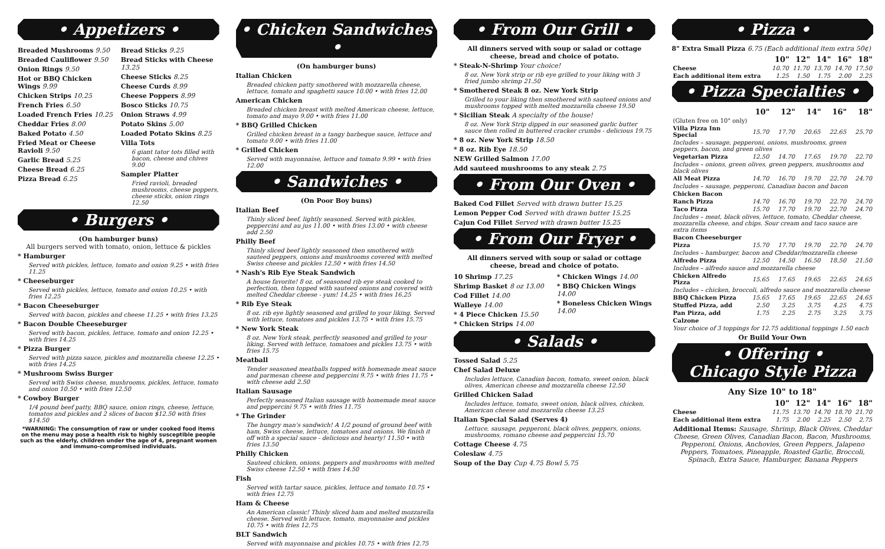• Appetizers •
Breaded Mushrooms 9.50
Breaded Cauliflower 9.50
Onion Rings 9.50
Hot or BBQ Chicken Wings 9.99
Chicken Strips 10.25
French Fries 6.50
Loaded French Fries 10.25
Cheddar Fries 8.00
Baked Potato 4.50
Fried Meat or Cheese Ravioli 9.50
Garlic Bread 5.25
Cheese Bread 6.25
Pizza Bread 6.25
Bread Sticks 9.25
Bread Sticks with Cheese 13.25
Cheese Sticks 8.25
Cheese Curds 8.99
Cheese Poppers 8.99
Bosco Sticks 10.75
Onion Straws 4.99
Potato Skins 5.00
Loaded Potato Skins 8.25
Villa Tots
6 giant tator tots filled with bacon, cheese and chives 9.00
Sampler Platter
Fried ravioli, breaded mushrooms, cheese poppers, cheese sticks, onion rings 12.50
• Burgers •
(On hamburger buns)
All burgers served with tomato, onion, lettuce & pickles
* Hamburger
Served with pickles, lettuce, tomato and onion 9.25 • with fries 11.25
* Cheeseburger
Served with pickles, lettuce, tomato and onion 10.25 • with fries 12.25
* Bacon Cheeseburger
Served with bacon, pickles and cheese 11.25 • with fries 13.25
* Bacon Double Cheeseburger
Served with bacon, pickles, lettuce, tomato and onion 12.25 • with fries 14.25
* Pizza Burger
Served with pizza sauce, pickles and mozzarella cheese 12.25 • with fries 14.25
* Mushroom Swiss Burger
Served with Swiss cheese, mushrooms, pickles, lettuce, tomato and onion 10.50 • with fries 12.50
* Cowboy Burger
1/4 pound beef patty, BBQ sauce, onion rings, cheese, lettuce, tomatos and pickles and 2 slices of bacon $12.50 with fries $14.50
*WARNING: The consumption of raw or under cooked food items on the menu may pose a health risk to highly susceptible people such as the elderly, children under the age of 4, pregnant women and immuno-compromised individuals.
• Chicken Sandwiches •
(On hamburger buns)
Italian Chicken
Breaded chicken patty smothered with mozzarella cheese, lettuce, tomato and spaghetti sauce 10.00 • with fries 12.00
American Chicken
Breaded chicken breast with melted American cheese, lettuce, tomato and mayo 9.00 • with fries 11.00
* BBQ Grilled Chicken
Grilled chicken breast in a tangy barbeque sauce, lettuce and tomato 9.00 • with fries 11.00
* Grilled Chicken
Served with mayonnaise, lettuce and tomato 9.99 • with fries 12.00
• Sandwiches •
(On Poor Boy buns)
Italian Beef
Thinly sliced beef, lightly seasoned. Served with pickles, peppercini and au jus 11.00 • with fries 13.00 • with cheese add 2.50
Philly Beef
Thinly sliced beef lightly seasoned then smothered with sauteed peppers, onions and mushrooms covered with melted Swiss cheese and pickles 12.50 • with fries 14.50
* Nash's Rib Eye Steak Sandwich
A house favorite! 8 oz. of seasoned rib eye steak cooked to perfection, then topped with sauteed onions and covered with melted Cheddar cheese - yum! 14.25 • with fries 16.25
* Rib Eye Steak
8 oz. rib eye lightly seasoned and grilled to your liking. Served with lettuce, tomatoes and pickles 13.75 • with fries 15.75
* New York Steak
8 oz. New York steak, perfectly seasoned and grilled to your liking. Served with lettuce, tomatoes and pickles 13.75 • with fries 15.75
Meatball
Tender seasoned meatballs topped with homemade meat sauce and parmesan cheese and peppercini 9.75 • with fries 11.75 • with cheese add 2.50
Italian Sausage
Perfectly seasoned Italian sausage with homemade meat sauce and peppercini 9.75 • with fries 11.75
* The Grinder
The hungry man's sandwich! A 1/2 pound of ground beef with ham, Swiss cheese, lettuce, tomatoes and onions. We finish it off with a special sauce - delicious and hearty! 11.50 • with fries 13.50
Philly Chicken
Sauteed chicken, onions, peppers and mushrooms with melted Swiss cheese 12.50 • with fries 14.50
Fish
Served with tartar sauce, pickles, lettuce and tomato 10.75 • with fries 12.75
Ham & Cheese
An American classic! Thinly sliced ham and melted mozzarella cheese. Served with lettuce, tomato, mayonnaise and pickles 10.75 • with fries 12.75
BLT Sandwich
Served with mayonnaise and pickles 10.75 • with fries 12.75
• From Our Grill •
All dinners served with soup or salad or cottage cheese, bread and choice of potato.
* Steak-N-Shrimp Your choice!
8 oz. New York strip or rib eye grilled to your liking with 3 fried jumbo shrimp 21.50
* Smothered Steak 8 oz. New York Strip
Grilled to your liking then smothered with sauteed onions and mushrooms topped with melted mozzarella cheese 19.50
* Sicilian Steak A specialty of the house!
8 oz. New York Strip dipped in our seasoned garlic butter sauce then rolled in buttered cracker crumbs - delicious 19.75
* 8 oz. New York Strip 18.50
* 8 oz. Rib Eye 18.50
NEW Grilled Salmon 17.00
Add sauteed mushrooms to any steak 2.75
• From Our Oven •
Baked Cod Fillet Served with drawn butter 15.25
Lemon Pepper Cod Served with drawn butter 15.25
Cajun Cod Fillet Served with drawn butter 15.25
• From Our Fryer •
All dinners served with soup or salad or cottage cheese, bread and choice of potato.
10 Shrimp 17.25
Shrimp Basket 8 oz 13.00
Cod Fillet 14.00
Walleye 14.00
* 4 Piece Chicken 15.50
* Chicken Strips 14.00
* Chicken Wings 14.00
* BBQ Chicken Wings 14.00
* Boneless Chicken Wings 14.00
• Salads •
Tossed Salad 5.25
Chef Salad Deluxe
Includes lettuce, Canadian bacon, tomato, sweet onion, black olives, American cheese and mozzarella cheese 12.50
Grilled Chicken Salad
Includes lettuce, tomato, sweet onion, black olives, chicken, American cheese and mozzarella cheese 13.25
Italian Special Salad (Serves 4)
Lettuce, sausage, pepperoni, black olives, peppers, onions, mushrooms, romano cheese and peppercini 15.70
Cottage Cheese 4.75
Coleslaw 4.75
Soup of the Day Cup 4.75 Bowl 5.75
• Pizza •
8" Extra Small Pizza 6.75 (Each additional item extra 50¢)
| | 10" | 12" | 14" | 16" | 18" |
| --- | --- | --- | --- | --- | --- |
| Cheese | 10.70 | 11.70 | 13.70 | 14.70 | 17.50 |
| Each additional item extra | 1.25 | 1.50 | 1.75 | 2.00 | 2.25 |
• Pizza Specialties •
| | 10" | 12" | 14" | 16" | 18" |
| --- | --- | --- | --- | --- | --- |
| (Gluten free on 10" only) | | | | | |
| Villa Pizza Inn Special | 15.70 | 17.70 | 20.65 | 22.65 | 25.70 |
| Includes – sausage, pepperoni, onions, mushrooms, green peppers, bacon, and green olives | | | | | |
| Vegetarian Pizza | 12.50 | 14.70 | 17.65 | 19.70 | 22.70 |
| Includes – onions, green olives, green peppers, mushrooms and black olives | | | | | |
| All Meat Pizza | 14.70 | 16.70 | 19.70 | 22.70 | 24.70 |
| Includes – sausage, pepperoni, Canadian bacon and bacon | | | | | |
| Chicken Bacon | | | | | |
| Ranch Pizza | 14.70 | 16.70 | 19.70 | 22.70 | 24.70 |
| Taco Pizza | 15.70 | 17.70 | 19.70 | 22.70 | 24.70 |
| Includes – meat, black olives, lettuce, tomato, Cheddar cheese, mozzarella cheese, and chips. Sour cream and taco sauce are extra items | | | | | |
| Bacon Cheeseburger | | | | | |
| Pizza | 15.70 | 17.70 | 19.70 | 22.70 | 24.70 |
| Includes – hamburger, bacon and Cheddar/mozzarella cheese | | | | | |
| Alfredo Pizza | 12.50 | 14.50 | 16.50 | 18.50 | 21.50 |
| Includes – alfredo sauce and mozzarella cheese | | | | | |
| Chicken Alfredo Pizza | 15.65 | 17.65 | 19.65 | 22.65 | 24.65 |
| Includes – chicken, broccoli, alfredo sauce and mozzarella cheese | | | | | |
| BBQ Chicken Pizza | 15.65 | 17.65 | 19.65 | 22.65 | 24.65 |
| Stuffed Pizza, add | 2.50 | 3.25 | 3.75 | 4.25 | 4.75 |
| Pan Pizza, add | 1.75 | 2.25 | 2.75 | 3.25 | 3.75 |
| Calzone | | | | | |
| Your choice of 3 toppings for 12.75 additional toppings 1.50 each | | | | | |
Or Build Your Own
• Offering •
Chicago Style Pizza
Any Size 10" to 18"
| | 10" | 12" | 14" | 16" | 18" |
| --- | --- | --- | --- | --- | --- |
| Cheese | 11.75 | 13.70 | 14.70 | 18.70 | 21.70 |
| Each additional item extra | 1.75 | 2.00 | 2.25 | 2.50 | 2.75 |
Additional Items: Sausage, Shrimp, Black Olives, Cheddar Cheese, Green Olives, Canadian Bacon, Bacon, Mushrooms, Pepperoni, Onions, Anchovies, Green Peppers, Jalapeno Peppers, Tomatoes, Pineapple, Roasted Garlic, Broccoli, Spinach, Extra Sauce, Hamburger, Banana Peppers